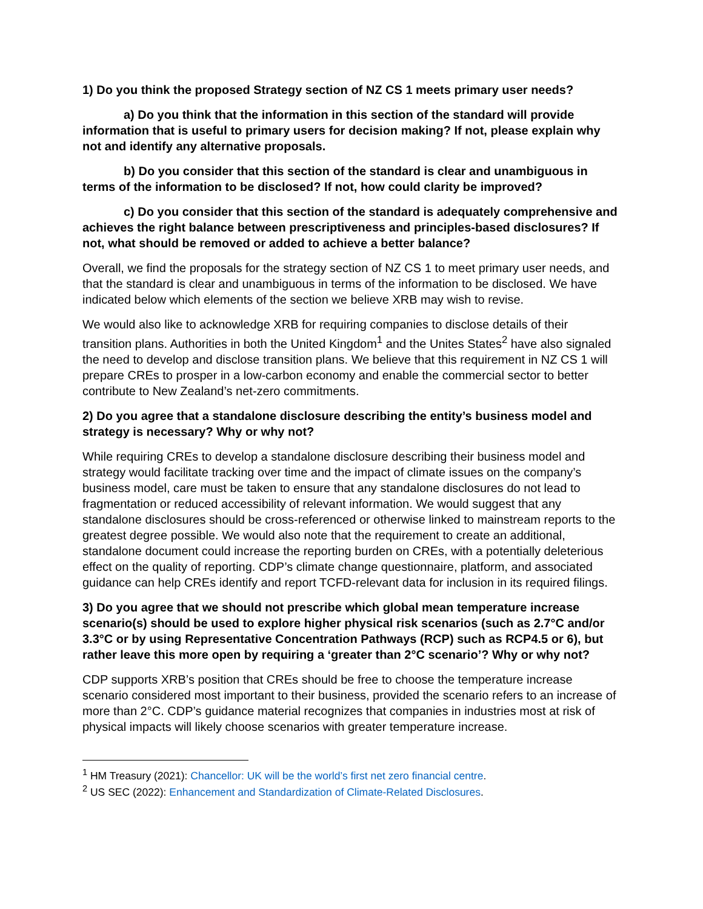1) Do you think the proposed Strategy section of NZ CS 1 meets primary user needs?
a) Do you think that the information in this section of the standard will provide information that is useful to primary users for decision making? If not, please explain why not and identify any alternative proposals.
b) Do you consider that this section of the standard is clear and unambiguous in terms of the information to be disclosed? If not, how could clarity be improved?
c) Do you consider that this section of the standard is adequately comprehensive and achieves the right balance between prescriptiveness and principles-based disclosures? If not, what should be removed or added to achieve a better balance?
Overall, we find the proposals for the strategy section of NZ CS 1 to meet primary user needs, and that the standard is clear and unambiguous in terms of the information to be disclosed. We have indicated below which elements of the section we believe XRB may wish to revise.
We would also like to acknowledge XRB for requiring companies to disclose details of their transition plans. Authorities in both the United Kingdom<sup>1</sup> and the Unites States<sup>2</sup> have also signaled the need to develop and disclose transition plans. We believe that this requirement in NZ CS 1 will prepare CREs to prosper in a low-carbon economy and enable the commercial sector to better contribute to New Zealand’s net-zero commitments.
2) Do you agree that a standalone disclosure describing the entity’s business model and strategy is necessary? Why or why not?
While requiring CREs to develop a standalone disclosure describing their business model and strategy would facilitate tracking over time and the impact of climate issues on the company’s business model, care must be taken to ensure that any standalone disclosures do not lead to fragmentation or reduced accessibility of relevant information. We would suggest that any standalone disclosures should be cross-referenced or otherwise linked to mainstream reports to the greatest degree possible. We would also note that the requirement to create an additional, standalone document could increase the reporting burden on CREs, with a potentially deleterious effect on the quality of reporting. CDP’s climate change questionnaire, platform, and associated guidance can help CREs identify and report TCFD-relevant data for inclusion in its required filings.
3) Do you agree that we should not prescribe which global mean temperature increase scenario(s) should be used to explore higher physical risk scenarios (such as 2.7°C and/or 3.3°C or by using Representative Concentration Pathways (RCP) such as RCP4.5 or 6), but rather leave this more open by requiring a ‘greater than 2°C scenario’? Why or why not?
CDP supports XRB’s position that CREs should be free to choose the temperature increase scenario considered most important to their business, provided the scenario refers to an increase of more than 2°C. CDP’s guidance material recognizes that companies in industries most at risk of physical impacts will likely choose scenarios with greater temperature increase.
<sup>1</sup> HM Treasury (2021): Chancellor: UK will be the world’s first net zero financial centre.
<sup>2</sup> US SEC (2022): Enhancement and Standardization of Climate-Related Disclosures.